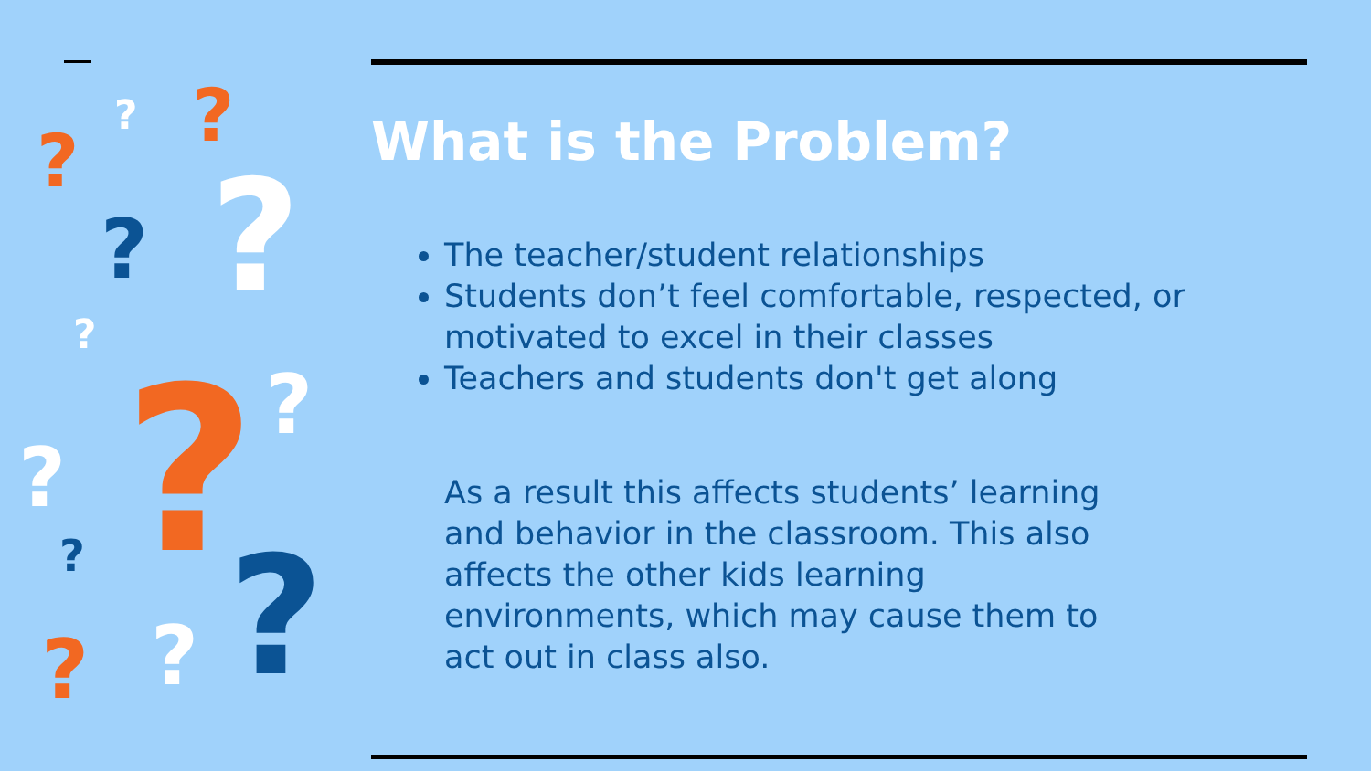?
? ?
? ?
?
? ?
?
? ? ? ?
What is the Problem?
The teacher/student relationships
Students don’t feel comfortable, respected, or motivated to excel in their classes
Teachers and students don't get along
As a result this affects students’ learning and behavior in the classroom. This also affects the other kids learning environments, which may cause them to act out in class also.